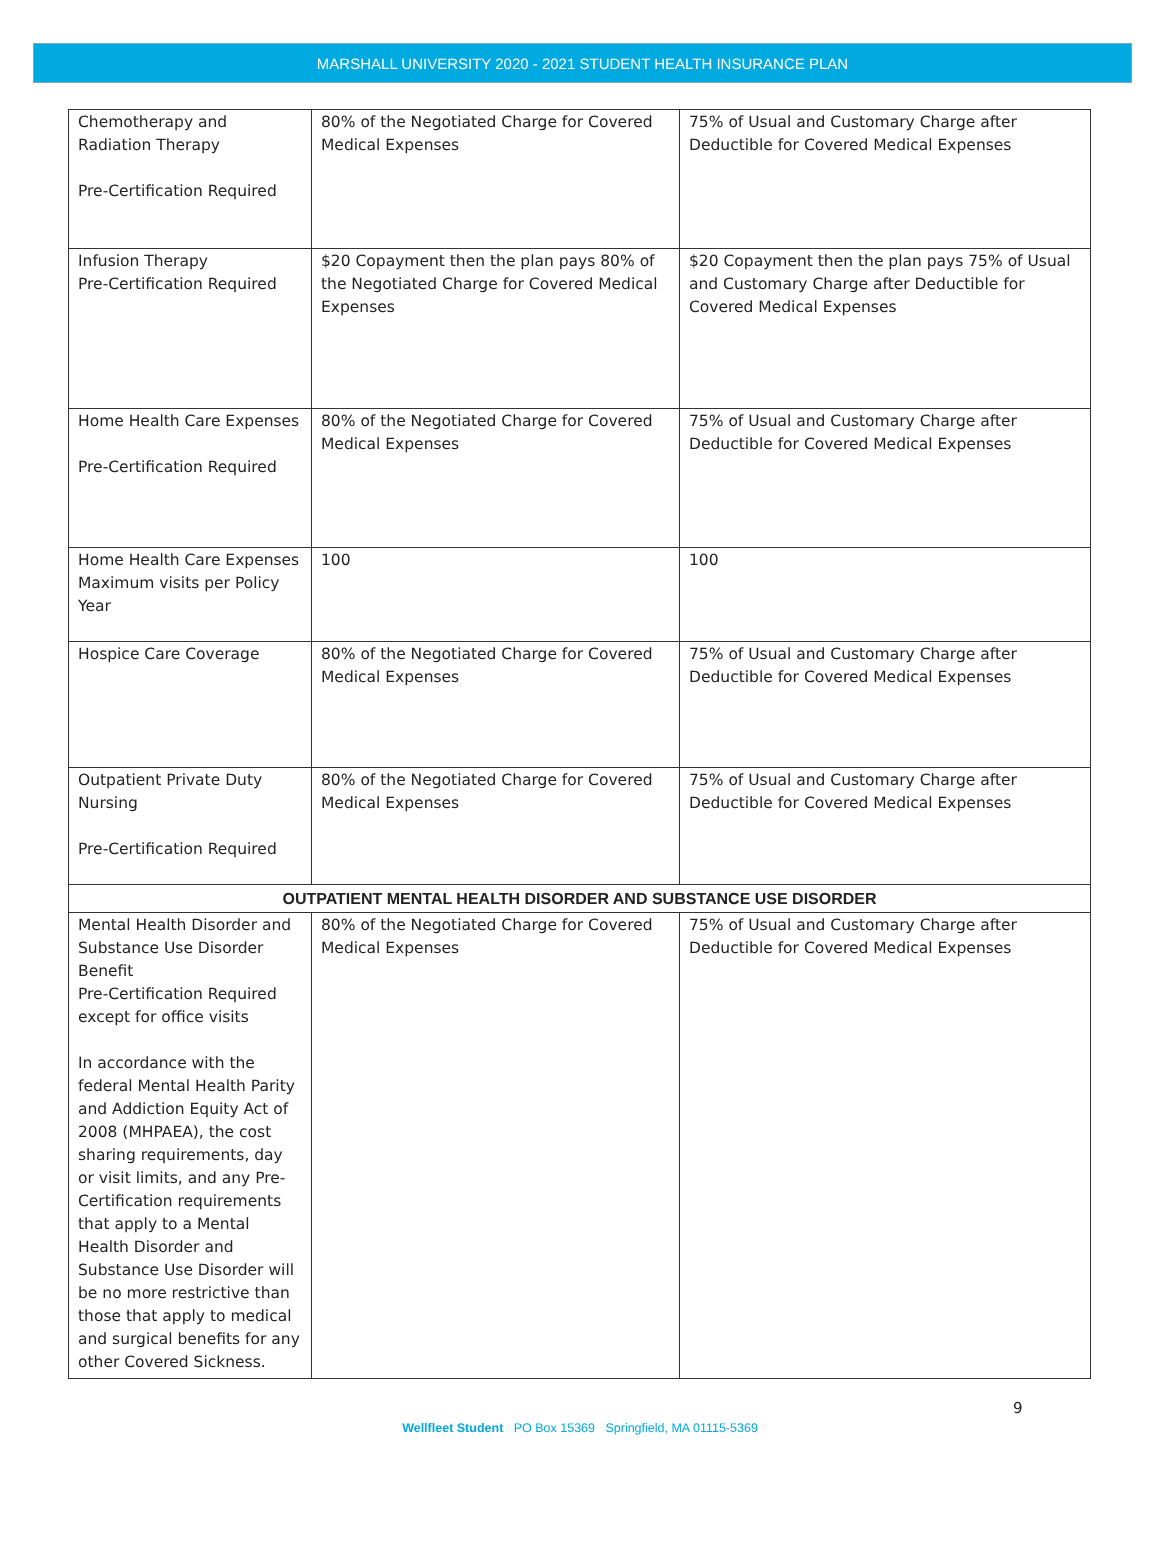MARSHALL UNIVERSITY 2020 - 2021 STUDENT HEALTH INSURANCE PLAN
| Chemotherapy and Radiation Therapy Pre-Certification Required | 80% of the Negotiated Charge for Covered Medical Expenses | 75% of Usual and Customary Charge after Deductible for Covered Medical Expenses |
| Infusion Therapy Pre-Certification Required | $20 Copayment then the plan pays 80% of the Negotiated Charge for Covered Medical Expenses | $20 Copayment then the plan pays 75% of Usual and Customary Charge after Deductible for Covered Medical Expenses |
| Home Health Care Expenses Pre-Certification Required | 80% of the Negotiated Charge for Covered Medical Expenses | 75% of Usual and Customary Charge after Deductible for Covered Medical Expenses |
| Home Health Care Expenses Maximum visits per Policy Year | 100 | 100 |
| Hospice Care Coverage | 80% of the Negotiated Charge for Covered Medical Expenses | 75% of Usual and Customary Charge after Deductible for Covered Medical Expenses |
| Outpatient Private Duty Nursing Pre-Certification Required | 80% of the Negotiated Charge for Covered Medical Expenses | 75% of Usual and Customary Charge after Deductible for Covered Medical Expenses |
| OUTPATIENT MENTAL HEALTH DISORDER AND SUBSTANCE USE DISORDER | | |
| Mental Health Disorder and Substance Use Disorder Benefit Pre-Certification Required except for office visits In accordance with the federal Mental Health Parity and Addiction Equity Act of 2008 (MHPAEA), the cost sharing requirements, day or visit limits, and any Pre-Certification requirements that apply to a Mental Health Disorder and Substance Use Disorder will be no more restrictive than those that apply to medical and surgical benefits for any other Covered Sickness. | 80% of the Negotiated Charge for Covered Medical Expenses | 75% of Usual and Customary Charge after Deductible for Covered Medical Expenses |
9
Wellfleet Student PO Box 15369 Springfield, MA 01115-5369